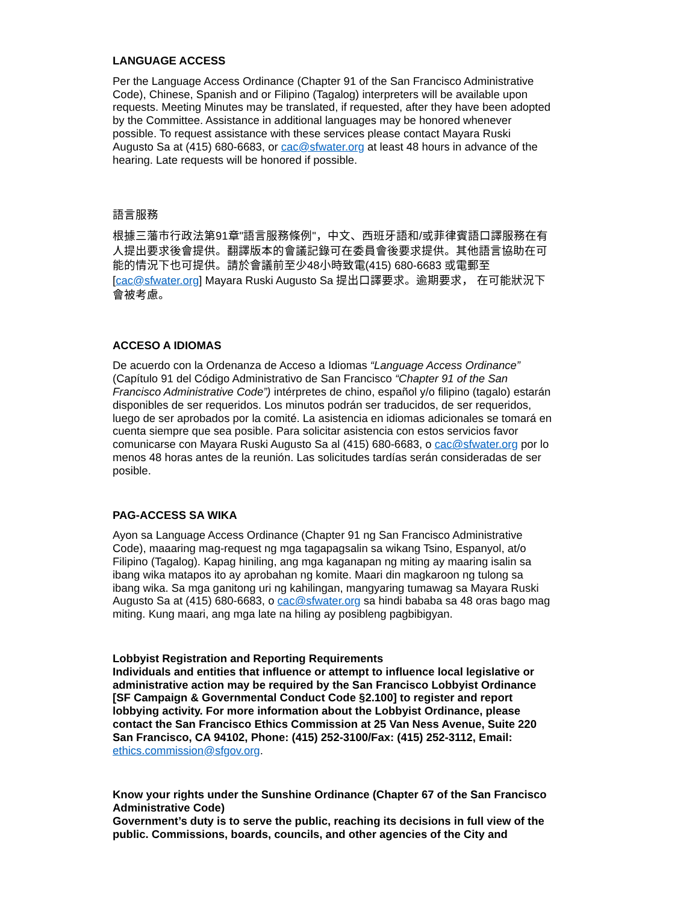LANGUAGE ACCESS
Per the Language Access Ordinance (Chapter 91 of the San Francisco Administrative Code), Chinese, Spanish and or Filipino (Tagalog) interpreters will be available upon requests. Meeting Minutes may be translated, if requested, after they have been adopted by the Committee. Assistance in additional languages may be honored whenever possible. To request assistance with these services please contact Mayara Ruski Augusto Sa at (415) 680-6683, or cac@sfwater.org at least 48 hours in advance of the hearing. Late requests will be honored if possible.
語言服務
根據三藩市行政法第91章"語言服務條例"，中文、西班牙語和/或菲律賓語口譯服務在有人提出要求後會提供。翻譯版本的會議記錄可在委員會後要求提供。其他語言協助在可能的情況下也可提供。請於會議前至少48小時致電(415) 680-6683 或電郵至[cac@sfwater.org] Mayara Ruski Augusto Sa 提出口譯要求。逾期要求， 在可能狀況下會被考慮。
ACCESO A IDIOMAS
De acuerdo con la Ordenanza de Acceso a Idiomas “Language Access Ordinance” (Capítulo 91 del Código Administrativo de San Francisco “Chapter 91 of the San Francisco Administrative Code”) intérpretes de chino, español y/o filipino (tagalo) estarán disponibles de ser requeridos. Los minutos podrán ser traducidos, de ser requeridos, luego de ser aprobados por la comité. La asistencia en idiomas adicionales se tomará en cuenta siempre que sea posible. Para solicitar asistencia con estos servicios favor comunicarse con Mayara Ruski Augusto Sa al (415) 680-6683, o cac@sfwater.org por lo menos 48 horas antes de la reunión. Las solicitudes tardías serán consideradas de ser posible.
PAG-ACCESS SA WIKA
Ayon sa Language Access Ordinance (Chapter 91 ng San Francisco Administrative Code), maaaring mag-request ng mga tagapagsalin sa wikang Tsino, Espanyol, at/o Filipino (Tagalog). Kapag hiniling, ang mga kaganapan ng miting ay maaring isalin sa ibang wika matapos ito ay aprobahan ng komite. Maari din magkaroon ng tulong sa ibang wika. Sa mga ganitong uri ng kahilingan, mangyaring tumawag sa Mayara Ruski Augusto Sa at (415) 680-6683, o cac@sfwater.org sa hindi bababa sa 48 oras bago mag miting. Kung maari, ang mga late na hiling ay posibleng pagbibigyan.
Lobbyist Registration and Reporting Requirements
Individuals and entities that influence or attempt to influence local legislative or administrative action may be required by the San Francisco Lobbyist Ordinance [SF Campaign & Governmental Conduct Code §2.100] to register and report lobbying activity. For more information about the Lobbyist Ordinance, please contact the San Francisco Ethics Commission at 25 Van Ness Avenue, Suite 220 San Francisco, CA 94102, Phone: (415) 252-3100/Fax: (415) 252-3112, Email: ethics.commission@sfgov.org.
Know your rights under the Sunshine Ordinance (Chapter 67 of the San Francisco Administrative Code)
Government’s duty is to serve the public, reaching its decisions in full view of the public. Commissions, boards, councils, and other agencies of the City and